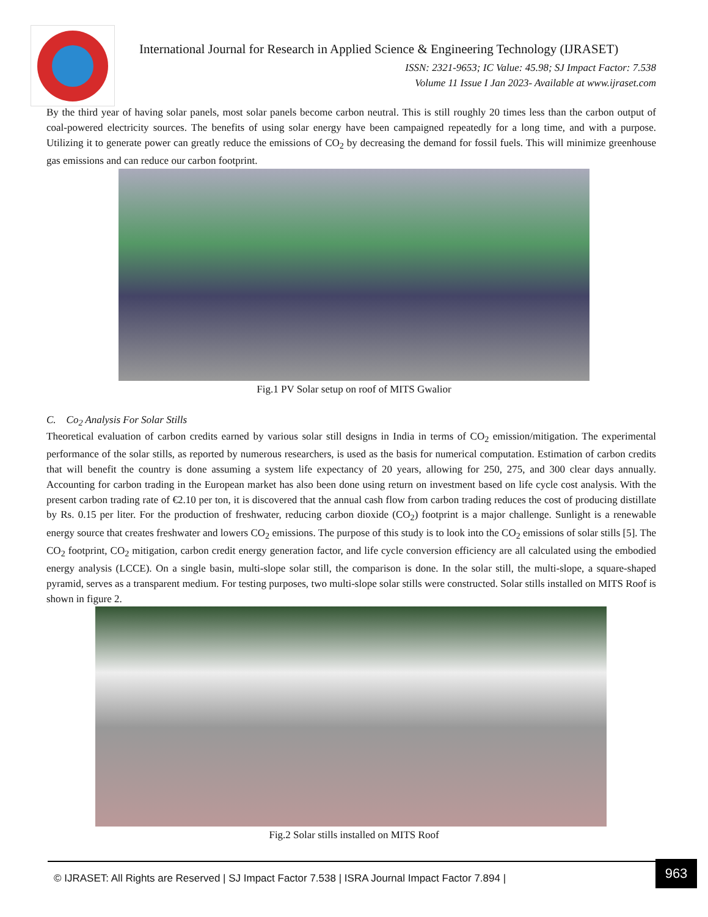International Journal for Research in Applied Science & Engineering Technology (IJRASET)
ISSN: 2321-9653; IC Value: 45.98; SJ Impact Factor: 7.538
Volume 11 Issue I Jan 2023- Available at www.ijraset.com
By the third year of having solar panels, most solar panels become carbon neutral. This is still roughly 20 times less than the carbon output of coal-powered electricity sources. The benefits of using solar energy have been campaigned repeatedly for a long time, and with a purpose. Utilizing it to generate power can greatly reduce the emissions of CO<sub>2</sub> by decreasing the demand for fossil fuels. This will minimize greenhouse gas emissions and can reduce our carbon footprint.
Fig.1 PV Solar setup on roof of MITS Gwalior
C. Co<sub>2</sub> Analysis For Solar Stills
Theoretical evaluation of carbon credits earned by various solar still designs in India in terms of CO<sub>2</sub> emission/mitigation. The experimental performance of the solar stills, as reported by numerous researchers, is used as the basis for numerical computation. Estimation of carbon credits that will benefit the country is done assuming a system life expectancy of 20 years, allowing for 250, 275, and 300 clear days annually. Accounting for carbon trading in the European market has also been done using return on investment based on life cycle cost analysis. With the present carbon trading rate of €2.10 per ton, it is discovered that the annual cash flow from carbon trading reduces the cost of producing distillate by Rs. 0.15 per liter. For the production of freshwater, reducing carbon dioxide (CO<sub>2</sub>) footprint is a major challenge. Sunlight is a renewable energy source that creates freshwater and lowers CO<sub>2</sub> emissions. The purpose of this study is to look into the CO<sub>2</sub> emissions of solar stills [5]. The CO<sub>2</sub> footprint, CO<sub>2</sub> mitigation, carbon credit energy generation factor, and life cycle conversion efficiency are all calculated using the embodied energy analysis (LCCE). On a single basin, multi-slope solar still, the comparison is done. In the solar still, the multi-slope, a square-shaped pyramid, serves as a transparent medium. For testing purposes, two multi-slope solar stills were constructed. Solar stills installed on MITS Roof is shown in figure 2.
Fig.2 Solar stills installed on MITS Roof
© IJRASET: All Rights are Reserved | SJ Impact Factor 7.538 | ISRA Journal Impact Factor 7.894 |
963